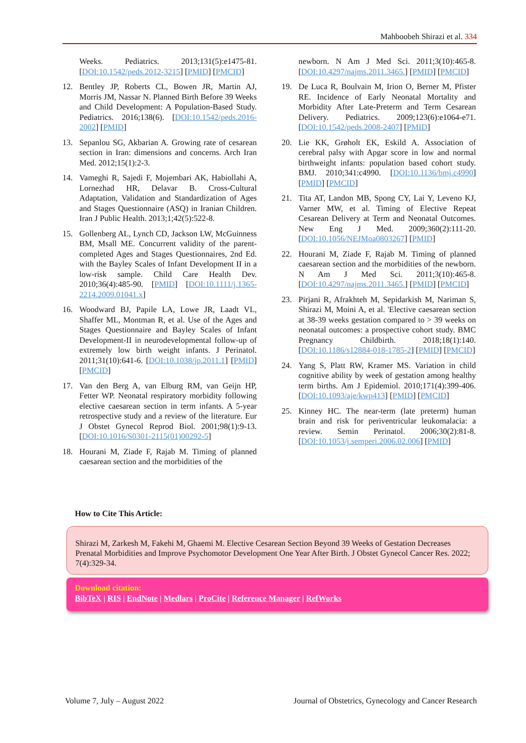Mahboobeh Shirazi et al. 334
Weeks. Pediatrics. 2013;131(5):e1475-81. [DOI:10.1542/peds.2012-3215] [PMID] [PMCID]
12. Bentley JP, Roberts CL, Bowen JR, Martin AJ, Morris JM, Nassar N. Planned Birth Before 39 Weeks and Child Development: A Population-Based Study. Pediatrics. 2016;138(6). [DOI:10.1542/peds.2016-2002] [PMID]
13. Sepanlou SG, Akbarian A. Growing rate of cesarean section in Iran: dimensions and concerns. Arch Iran Med. 2012;15(1):2-3.
14. Vameghi R, Sajedi F, Mojembari AK, Habiollahi A, Lornezhad HR, Delavar B. Cross-Cultural Adaptation, Validation and Standardization of Ages and Stages Questionnaire (ASQ) in Iranian Children. Iran J Public Health. 2013;1;42(5):522-8.
15. Gollenberg AL, Lynch CD, Jackson LW, McGuinness BM, Msall ME. Concurrent validity of the parent-completed Ages and Stages Questionnaires, 2nd Ed. with the Bayley Scales of Infant Development II in a low-risk sample. Child Care Health Dev. 2010;36(4):485-90. [PMID] [DOI:10.1111/j.1365-2214.2009.01041.x]
16. Woodward BJ, Papile LA, Lowe JR, Laadt VL, Shaffer ML, Montman R, et al. Use of the Ages and Stages Questionnaire and Bayley Scales of Infant Development-II in neurodevelopmental follow-up of extremely low birth weight infants. J Perinatol. 2011;31(10):641-6. [DOI:10.1038/jp.2011.1] [PMID] [PMCID]
17. Van den Berg A, van Elburg RM, van Geijn HP, Fetter WP. Neonatal respiratory morbidity following elective caesarean section in term infants. A 5-year retrospective study and a review of the literature. Eur J Obstet Gynecol Reprod Biol. 2001;98(1):9-13. [DOI:10.1016/S0301-2115(01)00292-5]
18. Hourani M, Ziade F, Rajab M. Timing of planned caesarean section and the morbidities of the
newborn. N Am J Med Sci. 2011;3(10):465-8. [DOI:10.4297/najms.2011.3465.] [PMID] [PMCID]
19. De Luca R, Boulvain M, Irion O, Berner M, Pfister RE. Incidence of Early Neonatal Mortality and Morbidity After Late-Preterm and Term Cesarean Delivery. Pediatrics. 2009;123(6):e1064-e71. [DOI:10.1542/peds.2008-2407] [PMID]
20. Lie KK, Grøholt EK, Eskild A. Association of cerebral palsy with Apgar score in low and normal birthweight infants: population based cohort study. BMJ. 2010;341:c4990. [DOI:10.1136/bmj.c4990] [PMID] [PMCID]
21. Tita AT, Landon MB, Spong CY, Lai Y, Leveno KJ, Varner MW, et al. Timing of Elective Repeat Cesarean Delivery at Term and Neonatal Outcomes. New Eng J Med. 2009;360(2):111-20. [DOI:10.1056/NEJMoa0803267] [PMID]
22. Hourani M, Ziade F, Rajab M. Timing of planned caesarean section and the morbidities of the newborn. N Am J Med Sci. 2011;3(10):465-8. [DOI:10.4297/najms.2011.3465.] [PMID] [PMCID]
23. Pirjani R, Afrakhteh M, Sepidarkish M, Nariman S, Shirazi M, Moini A, et al. 'Elective caesarean section at 38-39 weeks gestation compared to > 39 weeks on neonatal outcomes: a prospective cohort study. BMC Pregnancy Childbirth. 2018;18(1):140. [DOI:10.1186/s12884-018-1785-2] [PMID] [PMCID]
24. Yang S, Platt RW, Kramer MS. Variation in child cognitive ability by week of gestation among healthy term births. Am J Epidemiol. 2010;171(4):399-406. [DOI:10.1093/aje/kwp413] [PMID] [PMCID]
25. Kinney HC. The near-term (late preterm) human brain and risk for periventricular leukomalacia: a review. Semin Perinatol. 2006;30(2):81-8. [DOI:10.1053/j.semperi.2006.02.006] [PMID]
How to Cite This Article:
Shirazi M, Zarkesh M, Fakehi M, Ghaemi M. Elective Cesarean Section Beyond 39 Weeks of Gestation Decreases Prenatal Morbidities and Improve Psychomotor Development One Year After Birth. J Obstet Gynecol Cancer Res. 2022; 7(4):329-34.
Download citation:
BibTeX | RIS | EndNote | Medlars | ProCite | Reference Manager | RefWorks
Volume 7, July – August 2022
Journal of Obstetrics, Gynecology and Cancer Research